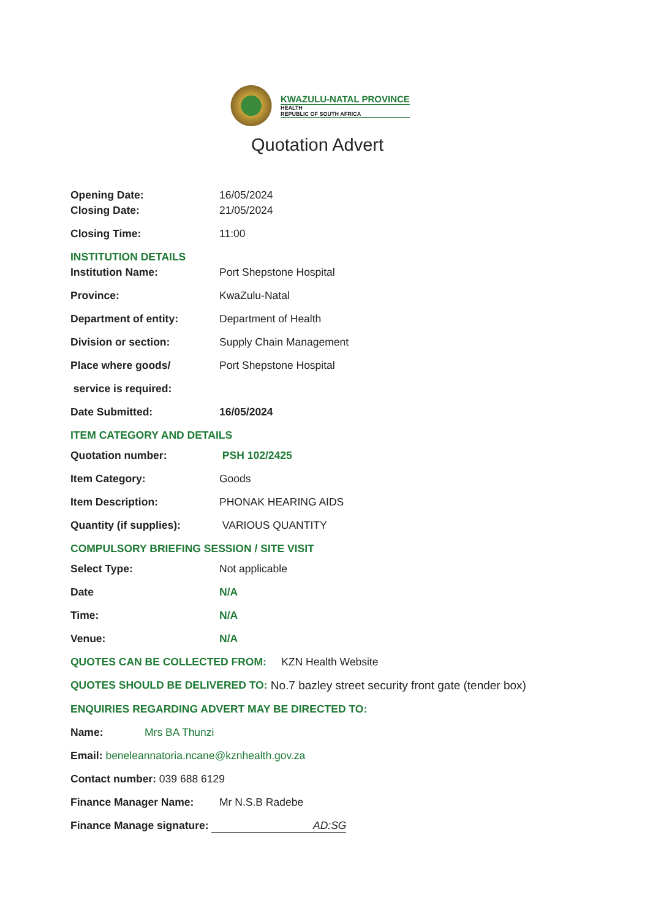KWAZULU-NATAL PROVINCE
HEALTH
REPUBLIC OF SOUTH AFRICA
Quotation Advert
Opening Date: 16/05/2024
Closing Date: 21/05/2024
Closing Time: 11:00
INSTITUTION DETAILS
Institution Name: Port Shepstone Hospital
Province: KwaZulu-Natal
Department of entity: Department of Health
Division or section: Supply Chain Management
Place where goods/ Port Shepstone Hospital
service is required:
Date Submitted: 16/05/2024
ITEM CATEGORY AND DETAILS
Quotation number: PSH 102/2425
Item Category: Goods
Item Description: PHONAK HEARING AIDS
Quantity (if supplies): VARIOUS QUANTITY
COMPULSORY BRIEFING SESSION / SITE VISIT
Select Type: Not applicable
Date N/A
Time: N/A
Venue: N/A
QUOTES CAN BE COLLECTED FROM: KZN Health Website
QUOTES SHOULD BE DELIVERED TO: No.7 bazley street security front gate (tender box)
ENQUIRIES REGARDING ADVERT MAY BE DIRECTED TO:
Name: Mrs BA Thunzi
Email: beneleannatoria.ncane@kznhealth.gov.za
Contact number: 039 688 6129
Finance Manager Name: Mr N.S.B Radebe
Finance Manage signature: AD:SG